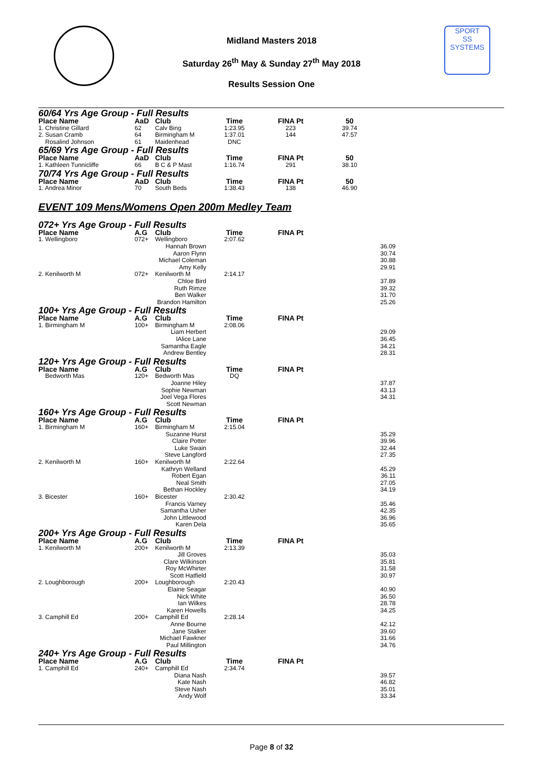SPORT
SS
SYSTEMS
Midland Masters 2018
Saturday 26<sup>th</sup> May & Sunday 27<sup>th</sup> May 2018
Results Session One
60/64 Yrs Age Group - Full Results
| Place Name | AaD | Club | Time | FINA Pt | 50 |
| --- | --- | --- | --- | --- | --- |
| 1. Christine Gillard | 62 | Calv Bing | 1:23.95 | 223 | 39.74 |
| 2. Susan Cramb | 64 | Birmingham M | 1:37.01 | 144 | 47.57 |
| Rosalind Johnson | 61 | Maidenhead | DNC | | |
65/69 Yrs Age Group - Full Results
| Place Name | AaD | Club | Time | FINA Pt | 50 |
| --- | --- | --- | --- | --- | --- |
| 1. Kathleen Tunnicliffe | 66 | B C & P Mast | 1:16.74 | 291 | 38.10 |
70/74 Yrs Age Group - Full Results
| Place Name | AaD | Club | Time | FINA Pt | 50 |
| --- | --- | --- | --- | --- | --- |
| 1. Andrea Minor | 70 | South Beds | 1:38.43 | 138 | 46.90 |
EVENT 109 Mens/Womens Open 200m Medley Team
072+ Yrs Age Group - Full Results
| Place Name | A.G | Club | Time | FINA Pt | | |
| --- | --- | --- | --- | --- | --- | --- |
| 1. Wellingboro | 072+ | Wellingboro | 2:07.62 | | | |
| | Hannah Brown Aaron Flynn Michael Coleman Amy Kelly | | | | | 36.09 30.74 30.88 29.91 |
| 2. Kenilworth M | 072+ | Kenilworth M | 2:14.17 | | | |
| | Chloe Bird Ruth Rimze Ben Walker Brandon Hamilton | | | | | 37.89 39.32 31.70 25.26 |
100+ Yrs Age Group - Full Results
| Place Name | A.G | Club | Time | FINA Pt | | |
| --- | --- | --- | --- | --- | --- | --- |
| 1. Birmingham M | 100+ | Birmingham M | 2:08.06 | | | |
| | Liam Herbert lAlice Lane Samantha Eagle Andrew Bentley | | | | | 29.09 36.45 34.21 28.31 |
120+ Yrs Age Group - Full Results
| Place Name | A.G | Club | Time | FINA Pt | | |
| --- | --- | --- | --- | --- | --- | --- |
| Bedworth Mas | 120+ | Bedworth Mas | DQ | | | |
| | Joanne Hiley Sophie Newman Joel Vega Flores Scott Newman | | | | | 37.87 43.13 34.31 |
160+ Yrs Age Group - Full Results
| Place Name | A.G | Club | Time | FINA Pt | | |
| --- | --- | --- | --- | --- | --- | --- |
| 1. Birmingham M | 160+ | Birmingham M | 2:15.04 | | | |
| | Suzanne Hurst Claire Potter Luke Swain Steve Langford | | | | | 35.29 39.96 32.44 27.35 |
| 2. Kenilworth M | 160+ | Kenilworth M | 2:22.64 | | | |
| | Kathryn Welland Robert Egan Neal Smith Bethan Hockley | | | | | 45.29 36.11 27.05 34.19 |
| 3. Bicester | 160+ | Bicester | 2:30.42 | | | |
| | Francis Varney Samantha Usher John Littlewood Karen Dela | | | | | 35.46 42.35 36.96 35.65 |
200+ Yrs Age Group - Full Results
| Place Name | A.G | Club | Time | FINA Pt | | |
| --- | --- | --- | --- | --- | --- | --- |
| 1. Kenilworth M | 200+ | Kenilworth M | 2:13.39 | | | |
| | Jill Groves Clare Wilkinson Roy McWhirter Scott Hatfield | | | | | 35.03 35.81 31.58 30.97 |
| 2. Loughborough | 200+ | Loughborough | 2:20.43 | | | |
| | Elaine Seagar Nick White Ian Wilkes Karen Howells | | | | | 40.90 36.50 28.78 34.25 |
| 3. Camphill Ed | 200+ | Camphill Ed | 2:28.14 | | | |
| | Anne Bourne Jane Stalker Michael Fawkner Paul Millington | | | | | 42.12 39.60 31.66 34.76 |
240+ Yrs Age Group - Full Results
| Place Name | A.G | Club | Time | FINA Pt | | |
| --- | --- | --- | --- | --- | --- | --- |
| 1. Camphill Ed | 240+ | Camphill Ed | 2:34.74 | | | |
| | Diana Nash Kate Nash Steve Nash Andy Wolf | | | | | 39.57 46.82 35.01 33.34 |
Page 8 of 32